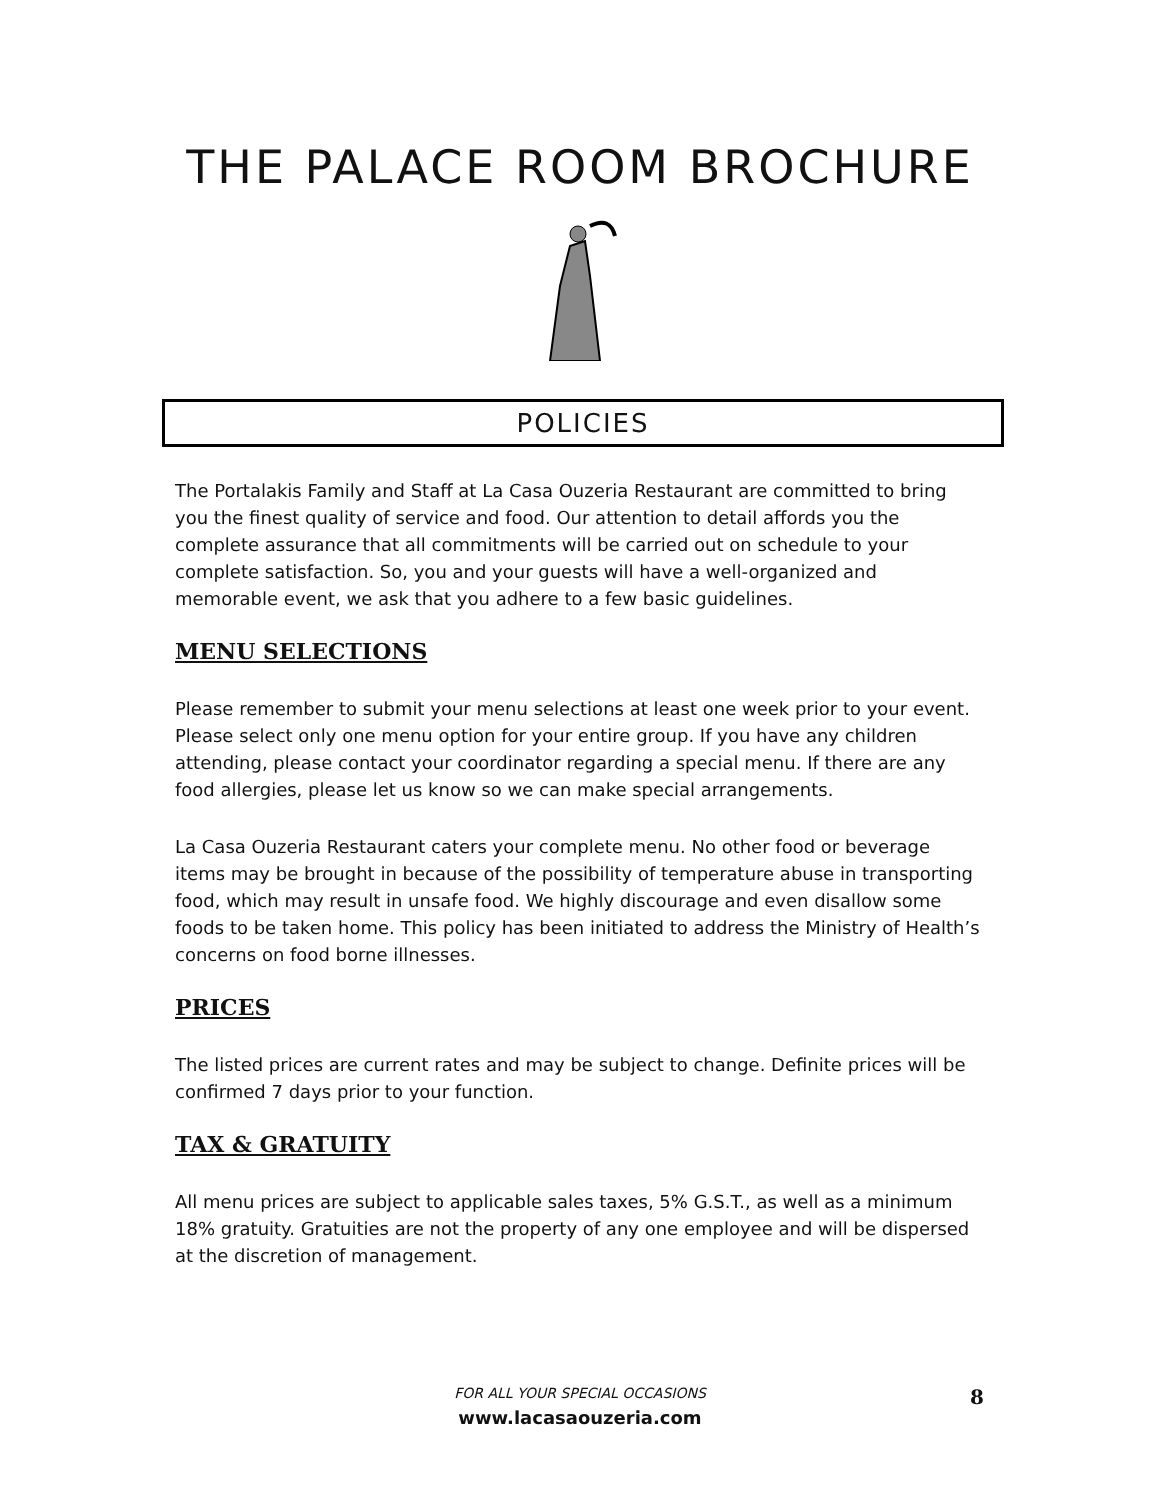THE PALACE ROOM BROCHURE
POLICIES
The Portalakis Family and Staff at La Casa Ouzeria Restaurant are committed to bring you the finest quality of service and food. Our attention to detail affords you the complete assurance that all commitments will be carried out on schedule to your complete satisfaction. So, you and your guests will have a well-organized and memorable event, we ask that you adhere to a few basic guidelines.
MENU SELECTIONS
Please remember to submit your menu selections at least one week prior to your event. Please select only one menu option for your entire group. If you have any children attending, please contact your coordinator regarding a special menu. If there are any food allergies, please let us know so we can make special arrangements.
La Casa Ouzeria Restaurant caters your complete menu. No other food or beverage items may be brought in because of the possibility of temperature abuse in transporting food, which may result in unsafe food. We highly discourage and even disallow some foods to be taken home. This policy has been initiated to address the Ministry of Health’s concerns on food borne illnesses.
PRICES
The listed prices are current rates and may be subject to change. Definite prices will be confirmed 7 days prior to your function.
TAX & GRATUITY
All menu prices are subject to applicable sales taxes, 5% G.S.T., as well as a minimum 18% gratuity. Gratuities are not the property of any one employee and will be dispersed at the discretion of management.
FOR ALL YOUR SPECIAL OCCASIONS
www.lacasaouzeria.com
8